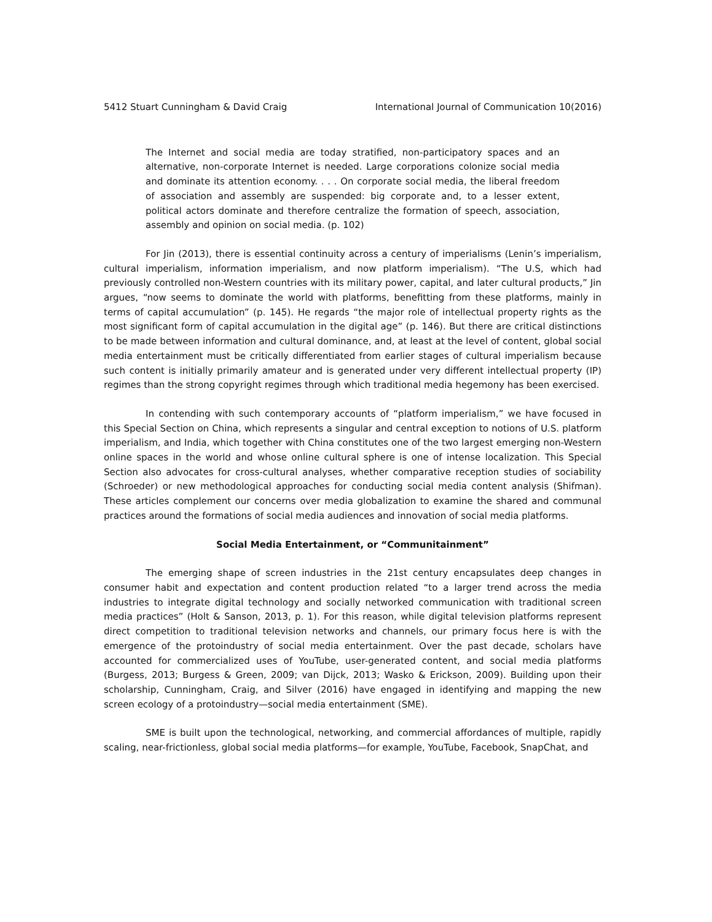5412 Stuart Cunningham & David Craig International Journal of Communication 10(2016)
The Internet and social media are today stratified, non-participatory spaces and an alternative, non-corporate Internet is needed. Large corporations colonize social media and dominate its attention economy. . . . On corporate social media, the liberal freedom of association and assembly are suspended: big corporate and, to a lesser extent, political actors dominate and therefore centralize the formation of speech, association, assembly and opinion on social media. (p. 102)
For Jin (2013), there is essential continuity across a century of imperialisms (Lenin’s imperialism, cultural imperialism, information imperialism, and now platform imperialism). “The U.S, which had previously controlled non-Western countries with its military power, capital, and later cultural products,” Jin argues, “now seems to dominate the world with platforms, benefitting from these platforms, mainly in terms of capital accumulation” (p. 145). He regards “the major role of intellectual property rights as the most significant form of capital accumulation in the digital age” (p. 146). But there are critical distinctions to be made between information and cultural dominance, and, at least at the level of content, global social media entertainment must be critically differentiated from earlier stages of cultural imperialism because such content is initially primarily amateur and is generated under very different intellectual property (IP) regimes than the strong copyright regimes through which traditional media hegemony has been exercised.
In contending with such contemporary accounts of “platform imperialism,” we have focused in this Special Section on China, which represents a singular and central exception to notions of U.S. platform imperialism, and India, which together with China constitutes one of the two largest emerging non-Western online spaces in the world and whose online cultural sphere is one of intense localization. This Special Section also advocates for cross-cultural analyses, whether comparative reception studies of sociability (Schroeder) or new methodological approaches for conducting social media content analysis (Shifman). These articles complement our concerns over media globalization to examine the shared and communal practices around the formations of social media audiences and innovation of social media platforms.
Social Media Entertainment, or “Communitainment”
The emerging shape of screen industries in the 21st century encapsulates deep changes in consumer habit and expectation and content production related “to a larger trend across the media industries to integrate digital technology and socially networked communication with traditional screen media practices” (Holt & Sanson, 2013, p. 1). For this reason, while digital television platforms represent direct competition to traditional television networks and channels, our primary focus here is with the emergence of the protoindustry of social media entertainment. Over the past decade, scholars have accounted for commercialized uses of YouTube, user-generated content, and social media platforms (Burgess, 2013; Burgess & Green, 2009; van Dijck, 2013; Wasko & Erickson, 2009). Building upon their scholarship, Cunningham, Craig, and Silver (2016) have engaged in identifying and mapping the new screen ecology of a protoindustry—social media entertainment (SME).
SME is built upon the technological, networking, and commercial affordances of multiple, rapidly scaling, near-frictionless, global social media platforms—for example, YouTube, Facebook, SnapChat, and